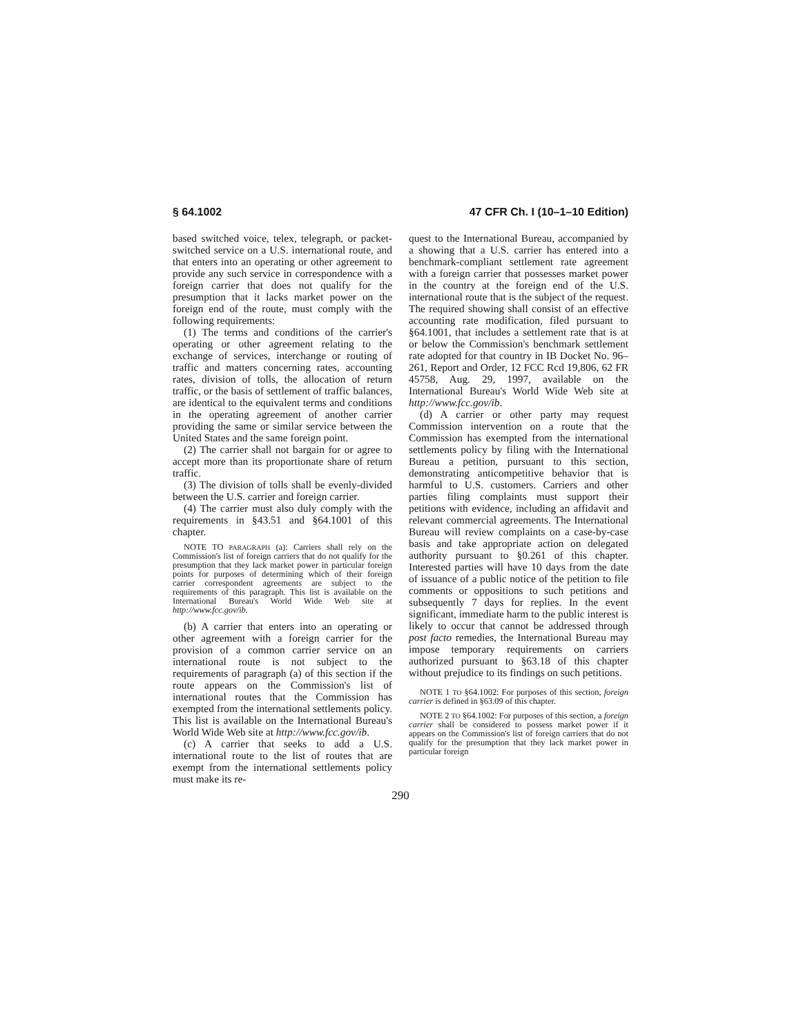§ 64.1002 47 CFR Ch. I (10–1–10 Edition)
based switched voice, telex, telegraph, or packet-switched service on a U.S. international route, and that enters into an operating or other agreement to provide any such service in correspondence with a foreign carrier that does not qualify for the presumption that it lacks market power on the foreign end of the route, must comply with the following requirements:
(1) The terms and conditions of the carrier's operating or other agreement relating to the exchange of services, interchange or routing of traffic and matters concerning rates, accounting rates, division of tolls, the allocation of return traffic, or the basis of settlement of traffic balances, are identical to the equivalent terms and conditions in the operating agreement of another carrier providing the same or similar service between the United States and the same foreign point.
(2) The carrier shall not bargain for or agree to accept more than its proportionate share of return traffic.
(3) The division of tolls shall be evenly-divided between the U.S. carrier and foreign carrier.
(4) The carrier must also duly comply with the requirements in §43.51 and §64.1001 of this chapter.
NOTE TO PARAGRAPH (a): Carriers shall rely on the Commission's list of foreign carriers that do not qualify for the presumption that they lack market power in particular foreign points for purposes of determining which of their foreign carrier correspondent agreements are subject to the requirements of this paragraph. This list is available on the International Bureau's World Wide Web site at http://www.fcc.gov/ib.
(b) A carrier that enters into an operating or other agreement with a foreign carrier for the provision of a common carrier service on an international route is not subject to the requirements of paragraph (a) of this section if the route appears on the Commission's list of international routes that the Commission has exempted from the international settlements policy. This list is available on the International Bureau's World Wide Web site at http://www.fcc.gov/ib.
(c) A carrier that seeks to add a U.S. international route to the list of routes that are exempt from the international settlements policy must make its re-
quest to the International Bureau, accompanied by a showing that a U.S. carrier has entered into a benchmark-compliant settlement rate agreement with a foreign carrier that possesses market power in the country at the foreign end of the U.S. international route that is the subject of the request. The required showing shall consist of an effective accounting rate modification, filed pursuant to §64.1001, that includes a settlement rate that is at or below the Commission's benchmark settlement rate adopted for that country in IB Docket No. 96–261, Report and Order, 12 FCC Rcd 19,806, 62 FR 45758, Aug. 29, 1997, available on the International Bureau's World Wide Web site at http://www.fcc.gov/ib.
(d) A carrier or other party may request Commission intervention on a route that the Commission has exempted from the international settlements policy by filing with the International Bureau a petition, pursuant to this section, demonstrating anticompetitive behavior that is harmful to U.S. customers. Carriers and other parties filing complaints must support their petitions with evidence, including an affidavit and relevant commercial agreements. The International Bureau will review complaints on a case-by-case basis and take appropriate action on delegated authority pursuant to §0.261 of this chapter. Interested parties will have 10 days from the date of issuance of a public notice of the petition to file comments or oppositions to such petitions and subsequently 7 days for replies. In the event significant, immediate harm to the public interest is likely to occur that cannot be addressed through post facto remedies, the International Bureau may impose temporary requirements on carriers authorized pursuant to §63.18 of this chapter without prejudice to its findings on such petitions.
NOTE 1 TO §64.1002: For purposes of this section, foreign carrier is defined in §63.09 of this chapter.
NOTE 2 TO §64.1002: For purposes of this section, a foreign carrier shall be considered to possess market power if it appears on the Commission's list of foreign carriers that do not qualify for the presumption that they lack market power in particular foreign
290